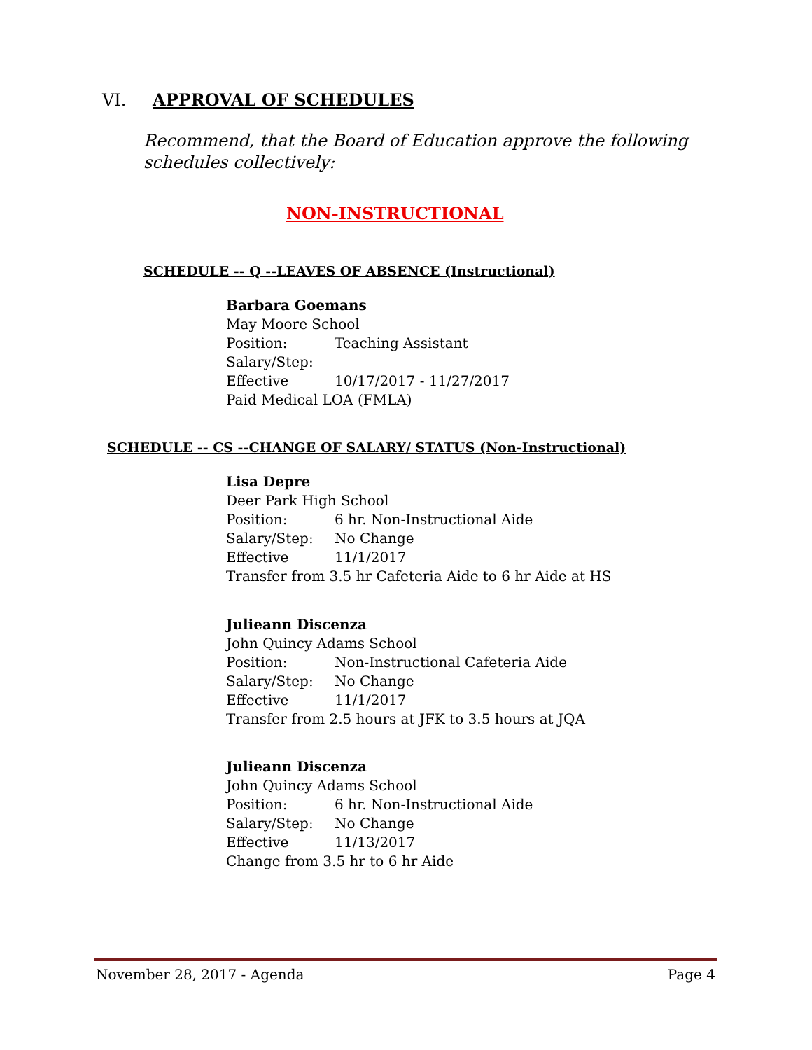VI. APPROVAL OF SCHEDULES
Recommend, that the Board of Education approve the following schedules collectively:
NON-INSTRUCTIONAL
SCHEDULE -- Q --LEAVES OF ABSENCE (Instructional)
Barbara Goemans
May Moore School
Position: Teaching Assistant
Salary/Step:
Effective 10/17/2017 - 11/27/2017
Paid Medical LOA (FMLA)
SCHEDULE -- CS --CHANGE OF SALARY/ STATUS (Non-Instructional)
Lisa Depre
Deer Park High School
Position: 6 hr. Non-Instructional Aide
Salary/Step: No Change
Effective 11/1/2017
Transfer from 3.5 hr Cafeteria Aide to 6 hr Aide at HS
Julieann Discenza
John Quincy Adams School
Position: Non-Instructional Cafeteria Aide
Salary/Step: No Change
Effective 11/1/2017
Transfer from 2.5 hours at JFK to 3.5 hours at JQA
Julieann Discenza
John Quincy Adams School
Position: 6 hr. Non-Instructional Aide
Salary/Step: No Change
Effective 11/13/2017
Change from 3.5 hr to 6 hr Aide
November 28, 2017 - Agenda Page 4